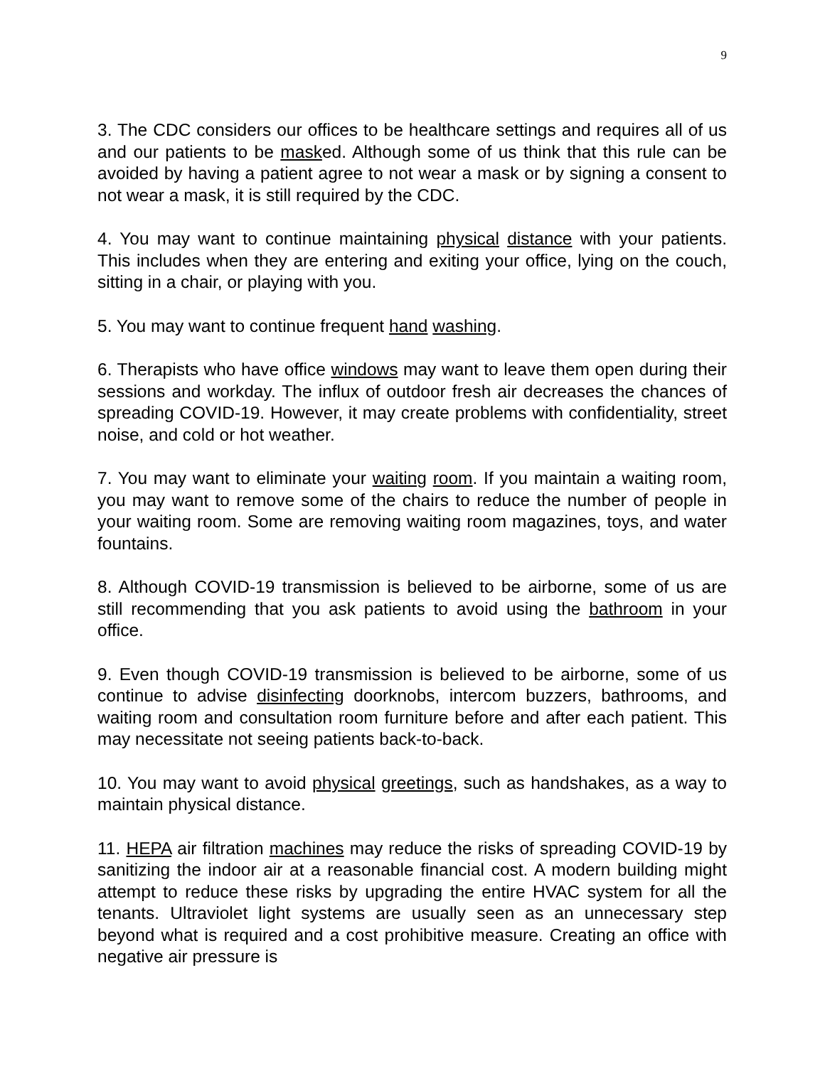9
3. The CDC considers our offices to be healthcare settings and requires all of us and our patients to be masked. Although some of us think that this rule can be avoided by having a patient agree to not wear a mask or by signing a consent to not wear a mask, it is still required by the CDC.
4. You may want to continue maintaining physical distance with your patients. This includes when they are entering and exiting your office, lying on the couch, sitting in a chair, or playing with you.
5. You may want to continue frequent hand washing.
6. Therapists who have office windows may want to leave them open during their sessions and workday. The influx of outdoor fresh air decreases the chances of spreading COVID-19. However, it may create problems with confidentiality, street noise, and cold or hot weather.
7. You may want to eliminate your waiting room. If you maintain a waiting room, you may want to remove some of the chairs to reduce the number of people in your waiting room. Some are removing waiting room magazines, toys, and water fountains.
8. Although COVID-19 transmission is believed to be airborne, some of us are still recommending that you ask patients to avoid using the bathroom in your office.
9. Even though COVID-19 transmission is believed to be airborne, some of us continue to advise disinfecting doorknobs, intercom buzzers, bathrooms, and waiting room and consultation room furniture before and after each patient. This may necessitate not seeing patients back-to-back.
10. You may want to avoid physical greetings, such as handshakes, as a way to maintain physical distance.
11. HEPA air filtration machines may reduce the risks of spreading COVID-19 by sanitizing the indoor air at a reasonable financial cost. A modern building might attempt to reduce these risks by upgrading the entire HVAC system for all the tenants. Ultraviolet light systems are usually seen as an unnecessary step beyond what is required and a cost prohibitive measure. Creating an office with negative air pressure is